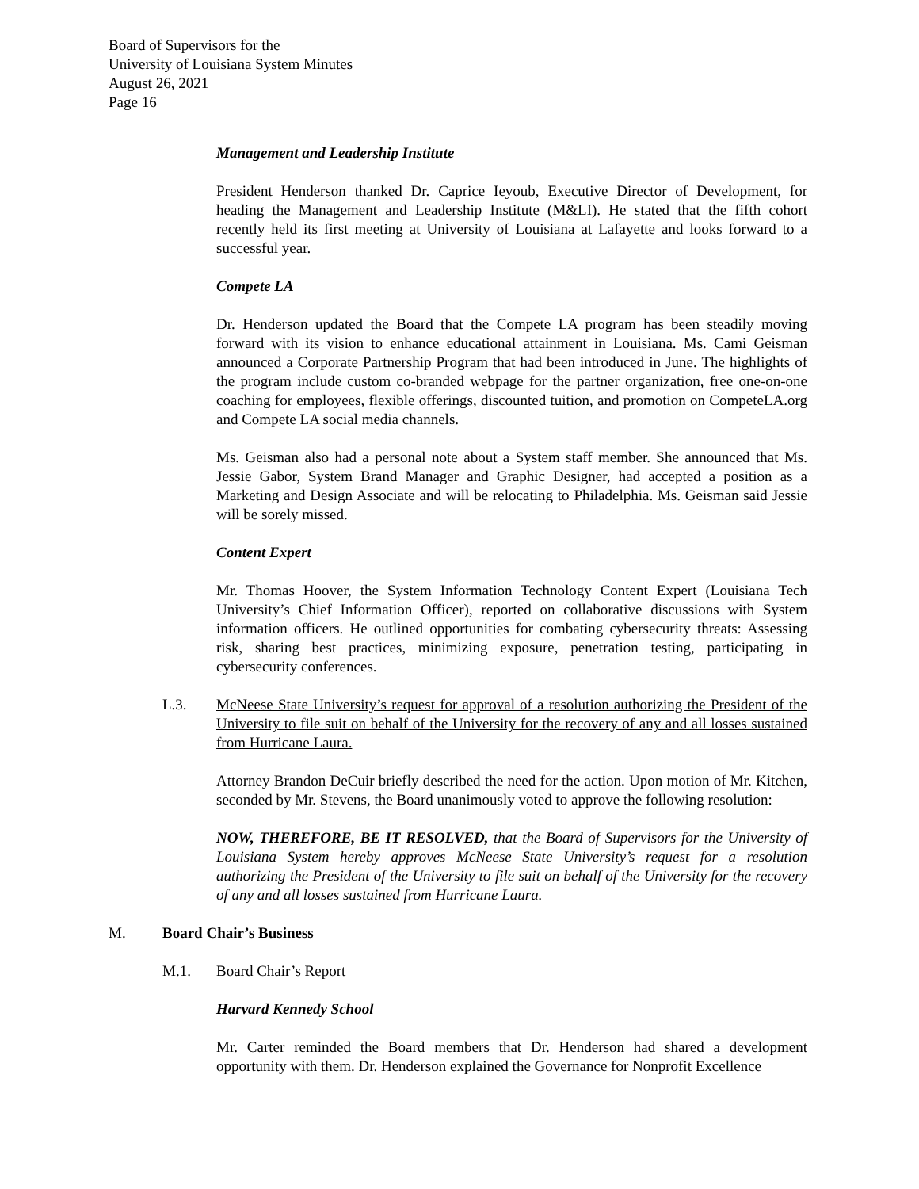Board of Supervisors for the
University of Louisiana System Minutes
August 26, 2021
Page 16
Management and Leadership Institute
President Henderson thanked Dr. Caprice Ieyoub, Executive Director of Development, for heading the Management and Leadership Institute (M&LI). He stated that the fifth cohort recently held its first meeting at University of Louisiana at Lafayette and looks forward to a successful year.
Compete LA
Dr. Henderson updated the Board that the Compete LA program has been steadily moving forward with its vision to enhance educational attainment in Louisiana. Ms. Cami Geisman announced a Corporate Partnership Program that had been introduced in June. The highlights of the program include custom co-branded webpage for the partner organization, free one-on-one coaching for employees, flexible offerings, discounted tuition, and promotion on CompeteLA.org and Compete LA social media channels.
Ms. Geisman also had a personal note about a System staff member. She announced that Ms. Jessie Gabor, System Brand Manager and Graphic Designer, had accepted a position as a Marketing and Design Associate and will be relocating to Philadelphia. Ms. Geisman said Jessie will be sorely missed.
Content Expert
Mr. Thomas Hoover, the System Information Technology Content Expert (Louisiana Tech University’s Chief Information Officer), reported on collaborative discussions with System information officers. He outlined opportunities for combating cybersecurity threats: Assessing risk, sharing best practices, minimizing exposure, penetration testing, participating in cybersecurity conferences.
L.3. McNeese State University’s request for approval of a resolution authorizing the President of the University to file suit on behalf of the University for the recovery of any and all losses sustained from Hurricane Laura.
Attorney Brandon DeCuir briefly described the need for the action. Upon motion of Mr. Kitchen, seconded by Mr. Stevens, the Board unanimously voted to approve the following resolution:
NOW, THEREFORE, BE IT RESOLVED, that the Board of Supervisors for the University of Louisiana System hereby approves McNeese State University’s request for a resolution authorizing the President of the University to file suit on behalf of the University for the recovery of any and all losses sustained from Hurricane Laura.
M. Board Chair’s Business
M.1. Board Chair’s Report
Harvard Kennedy School
Mr. Carter reminded the Board members that Dr. Henderson had shared a development opportunity with them. Dr. Henderson explained the Governance for Nonprofit Excellence